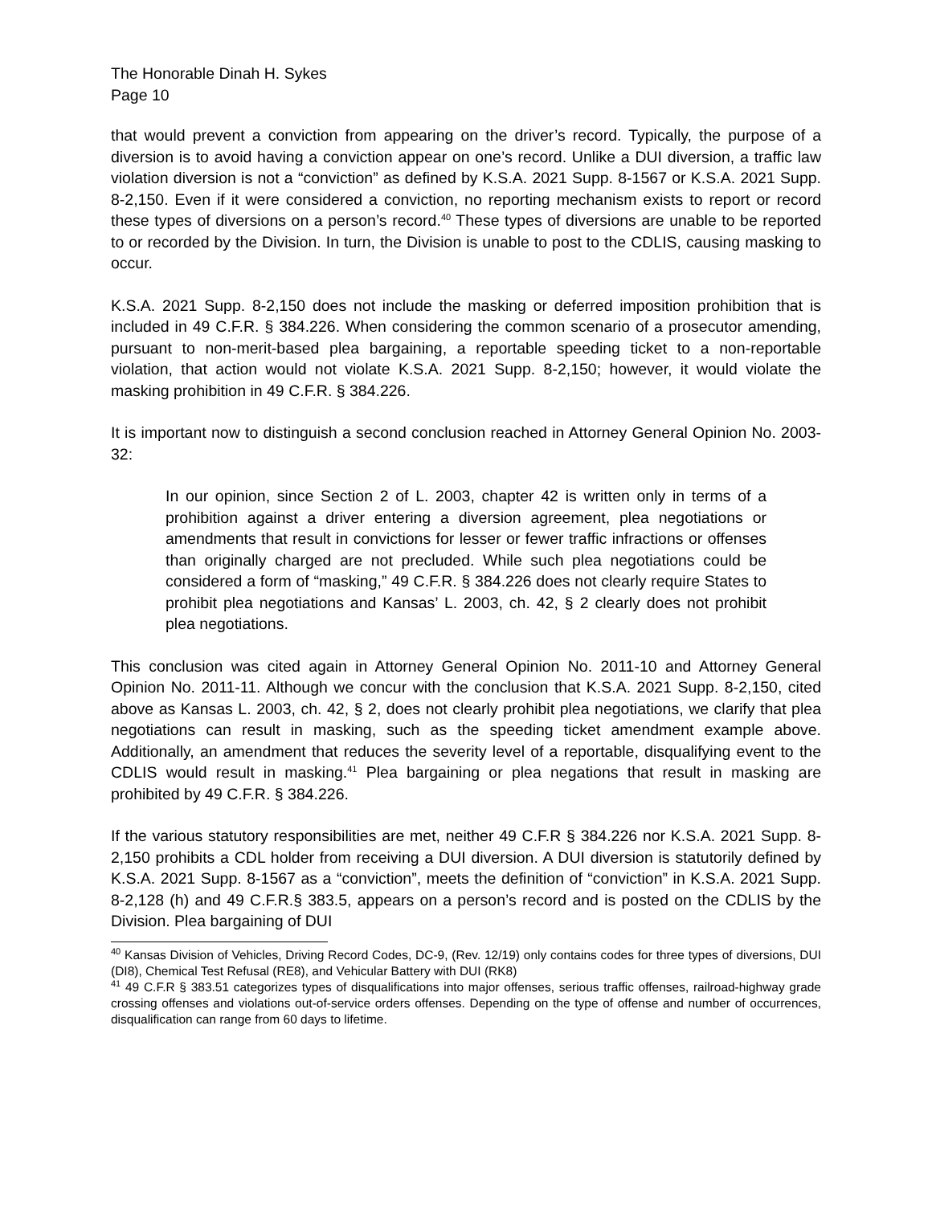The Honorable Dinah H. Sykes
Page 10
that would prevent a conviction from appearing on the driver’s record. Typically, the purpose of a diversion is to avoid having a conviction appear on one’s record. Unlike a DUI diversion, a traffic law violation diversion is not a “conviction” as defined by K.S.A. 2021 Supp. 8-1567 or K.S.A. 2021 Supp. 8-2,150. Even if it were considered a conviction, no reporting mechanism exists to report or record these types of diversions on a person’s record.<sup>40</sup> These types of diversions are unable to be reported to or recorded by the Division. In turn, the Division is unable to post to the CDLIS, causing masking to occur.
K.S.A. 2021 Supp. 8-2,150 does not include the masking or deferred imposition prohibition that is included in 49 C.F.R. § 384.226. When considering the common scenario of a prosecutor amending, pursuant to non-merit-based plea bargaining, a reportable speeding ticket to a non-reportable violation, that action would not violate K.S.A. 2021 Supp. 8-2,150; however, it would violate the masking prohibition in 49 C.F.R. § 384.226.
It is important now to distinguish a second conclusion reached in Attorney General Opinion No. 2003-32:
In our opinion, since Section 2 of L. 2003, chapter 42 is written only in terms of a prohibition against a driver entering a diversion agreement, plea negotiations or amendments that result in convictions for lesser or fewer traffic infractions or offenses than originally charged are not precluded. While such plea negotiations could be considered a form of “masking,” 49 C.F.R. § 384.226 does not clearly require States to prohibit plea negotiations and Kansas’ L. 2003, ch. 42, § 2 clearly does not prohibit plea negotiations.
This conclusion was cited again in Attorney General Opinion No. 2011-10 and Attorney General Opinion No. 2011-11. Although we concur with the conclusion that K.S.A. 2021 Supp. 8-2,150, cited above as Kansas L. 2003, ch. 42, § 2, does not clearly prohibit plea negotiations, we clarify that plea negotiations can result in masking, such as the speeding ticket amendment example above. Additionally, an amendment that reduces the severity level of a reportable, disqualifying event to the CDLIS would result in masking.<sup>41</sup> Plea bargaining or plea negations that result in masking are prohibited by 49 C.F.R. § 384.226.
If the various statutory responsibilities are met, neither 49 C.F.R § 384.226 nor K.S.A. 2021 Supp. 8-2,150 prohibits a CDL holder from receiving a DUI diversion. A DUI diversion is statutorily defined by K.S.A. 2021 Supp. 8-1567 as a “conviction”, meets the definition of “conviction” in K.S.A. 2021 Supp. 8-2,128 (h) and 49 C.F.R.§ 383.5, appears on a person’s record and is posted on the CDLIS by the Division. Plea bargaining of DUI
<sup>40</sup> Kansas Division of Vehicles, Driving Record Codes, DC-9, (Rev. 12/19) only contains codes for three types of diversions, DUI (DI8), Chemical Test Refusal (RE8), and Vehicular Battery with DUI (RK8)
<sup>41</sup> 49 C.F.R § 383.51 categorizes types of disqualifications into major offenses, serious traffic offenses, railroad-highway grade crossing offenses and violations out-of-service orders offenses. Depending on the type of offense and number of occurrences, disqualification can range from 60 days to lifetime.